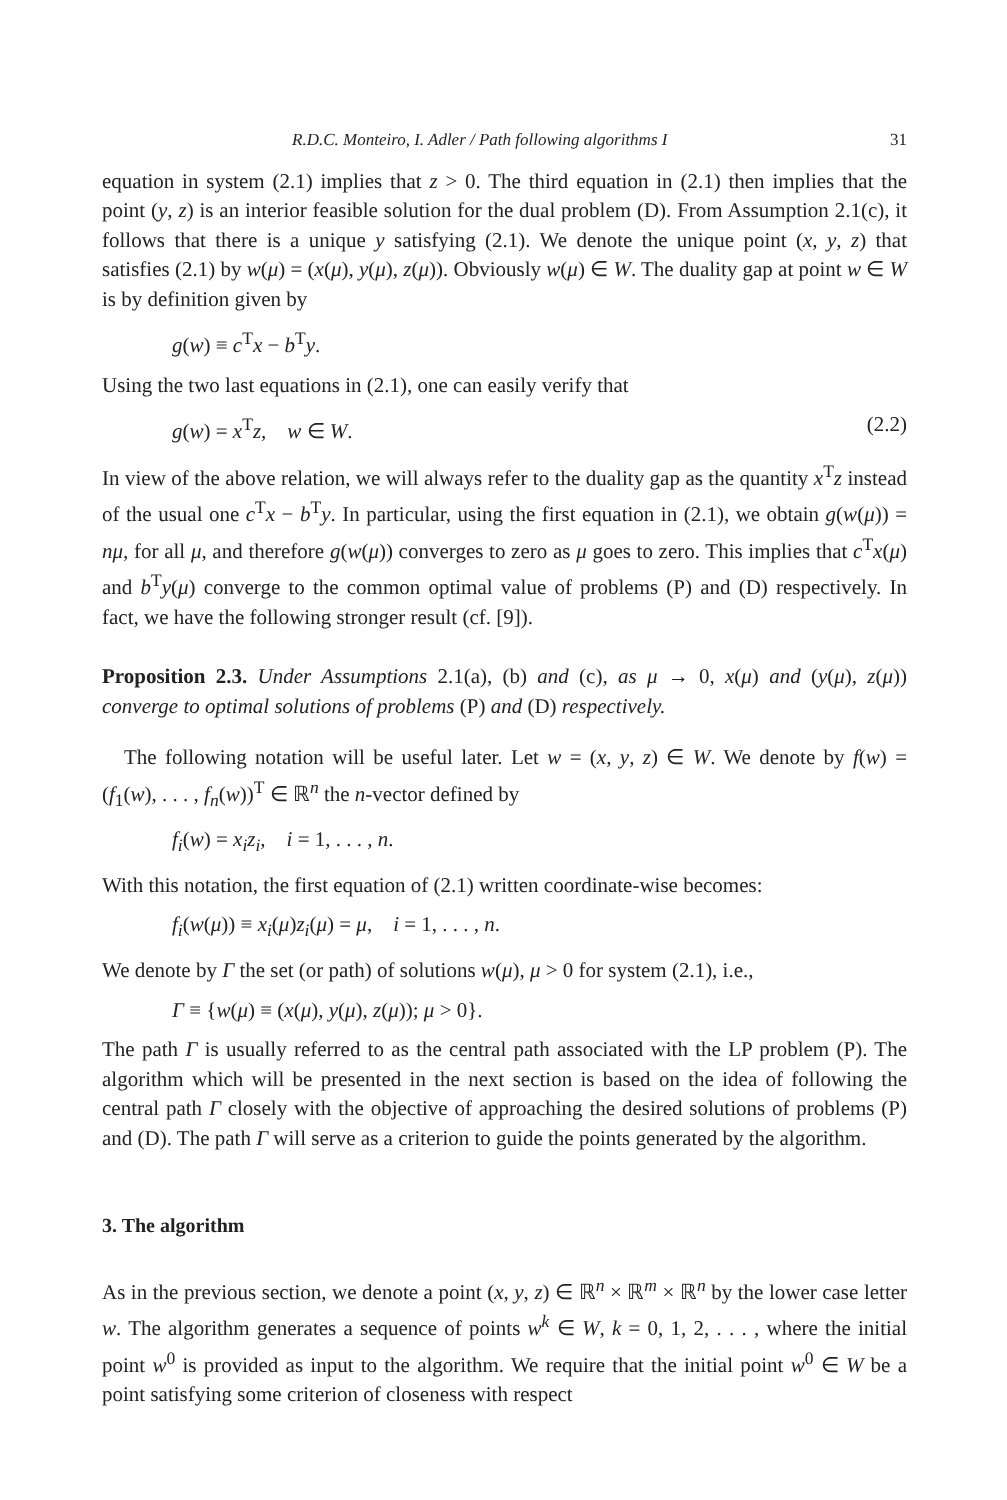R.D.C. Monteiro, I. Adler / Path following algorithms I 31
equation in system (2.1) implies that z > 0. The third equation in (2.1) then implies that the point (y, z) is an interior feasible solution for the dual problem (D). From Assumption 2.1(c), it follows that there is a unique y satisfying (2.1). We denote the unique point (x, y, z) that satisfies (2.1) by w(μ) = (x(μ), y(μ), z(μ)). Obviously w(μ) ∈ W. The duality gap at point w ∈ W is by definition given by
g(w) ≡ c<sup>T</sup>x − b<sup>T</sup>y.
Using the two last equations in (2.1), one can easily verify that
g(w) = x<sup>T</sup>z, w ∈ W. (2.2)
In view of the above relation, we will always refer to the duality gap as the quantity x<sup>T</sup>z instead of the usual one c<sup>T</sup>x − b<sup>T</sup>y. In particular, using the first equation in (2.1), we obtain g(w(μ)) = nμ, for all μ, and therefore g(w(μ)) converges to zero as μ goes to zero. This implies that c<sup>T</sup>x(μ) and b<sup>T</sup>y(μ) converge to the common optimal value of problems (P) and (D) respectively. In fact, we have the following stronger result (cf. [9]).
Proposition 2.3. Under Assumptions 2.1(a), (b) and (c), as μ → 0, x(μ) and (y(μ), z(μ)) converge to optimal solutions of problems (P) and (D) respectively.
The following notation will be useful later. Let w = (x, y, z) ∈ W. We denote by f(w) = (f<sub>1</sub>(w), . . . , f<sub>n</sub>(w))<sup>T</sup> ∈ ℝ<sup>n</sup> the n-vector defined by
f<sub>i</sub>(w) = x<sub>i</sub>z<sub>i</sub>, i = 1, . . . , n.
With this notation, the first equation of (2.1) written coordinate-wise becomes:
f<sub>i</sub>(w(μ)) ≡ x<sub>i</sub>(μ)z<sub>i</sub>(μ) = μ, i = 1, . . . , n.
We denote by Γ the set (or path) of solutions w(μ), μ > 0 for system (2.1), i.e.,
Γ ≡ {w(μ) ≡ (x(μ), y(μ), z(μ)); μ > 0}.
The path Γ is usually referred to as the central path associated with the LP problem (P). The algorithm which will be presented in the next section is based on the idea of following the central path Γ closely with the objective of approaching the desired solutions of problems (P) and (D). The path Γ will serve as a criterion to guide the points generated by the algorithm.
3. The algorithm
As in the previous section, we denote a point (x, y, z) ∈ ℝ<sup>n</sup> × ℝ<sup>m</sup> × ℝ<sup>n</sup> by the lower case letter w. The algorithm generates a sequence of points w<sup>k</sup> ∈ W, k = 0, 1, 2, . . . , where the initial point w<sup>0</sup> is provided as input to the algorithm. We require that the initial point w<sup>0</sup> ∈ W be a point satisfying some criterion of closeness with respect